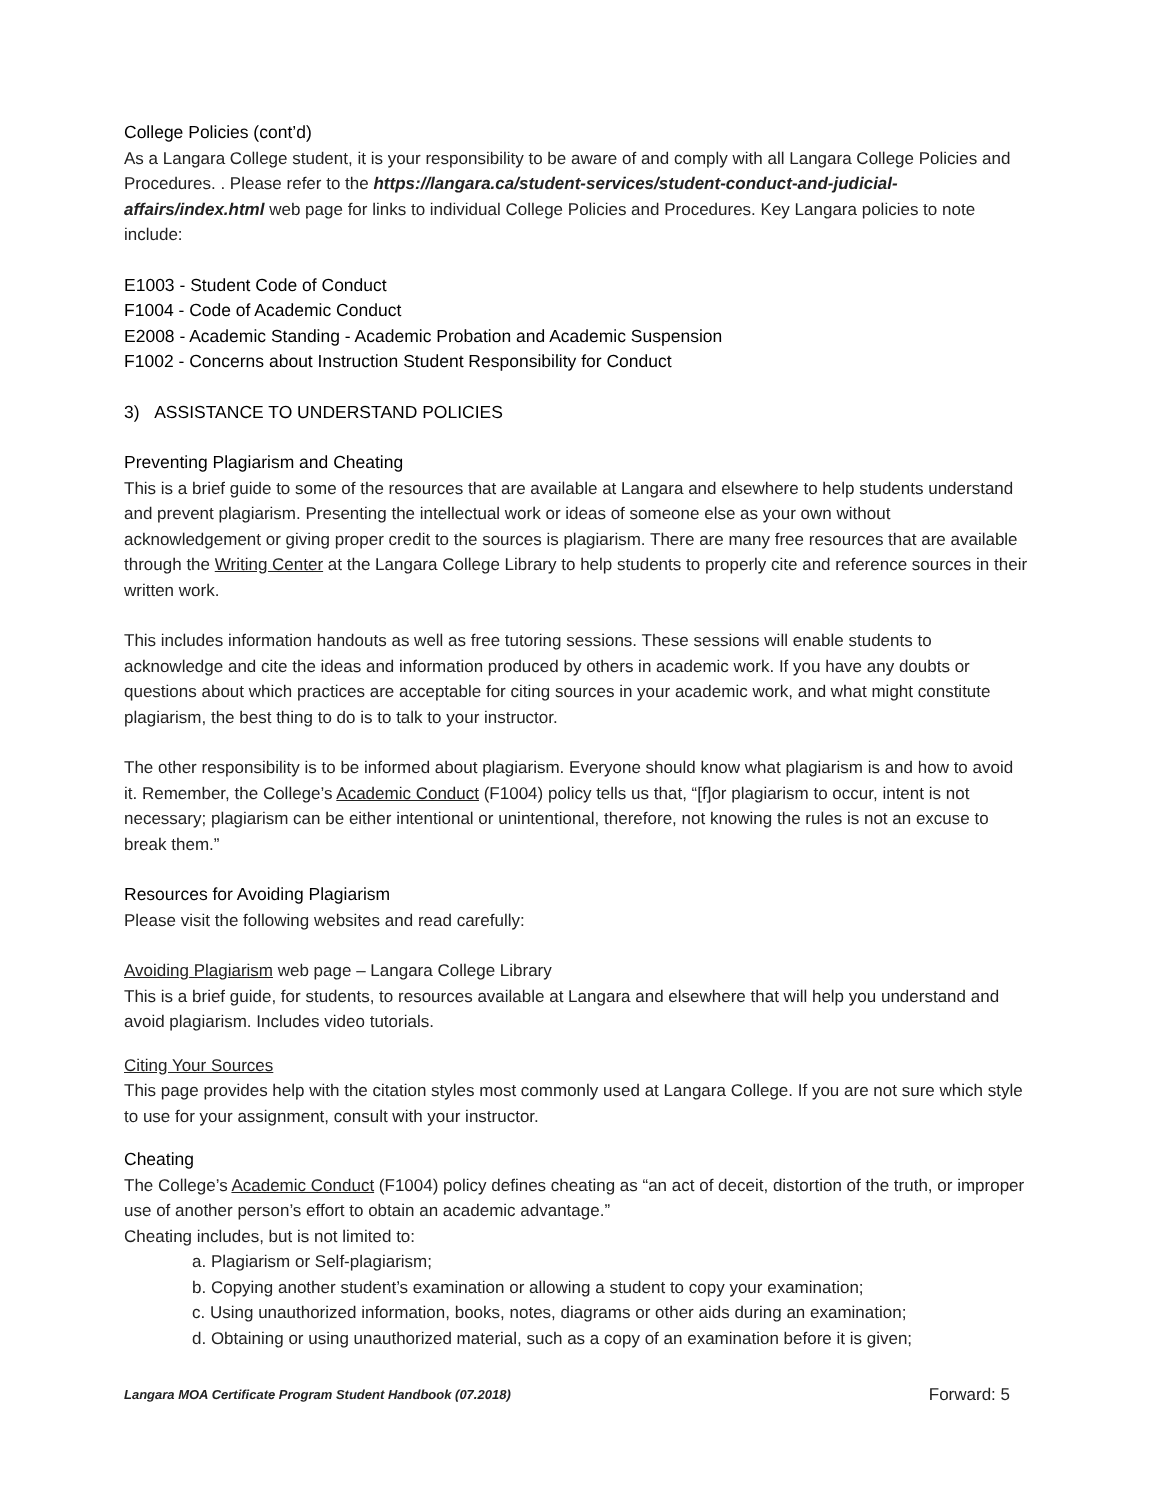College Policies (cont’d)
As a Langara College student, it is your responsibility to be aware of and comply with all Langara College Policies and Procedures. . Please refer to the https://langara.ca/student-services/student-conduct-and-judicial-affairs/index.html web page for links to individual College Policies and Procedures. Key Langara policies to note include:
E1003 - Student Code of Conduct
F1004 - Code of Academic Conduct
E2008 - Academic Standing - Academic Probation and Academic Suspension
F1002 - Concerns about Instruction Student Responsibility for Conduct
3) ASSISTANCE TO UNDERSTAND POLICIES
Preventing Plagiarism and Cheating
This is a brief guide to some of the resources that are available at Langara and elsewhere to help students understand and prevent plagiarism. Presenting the intellectual work or ideas of someone else as your own without acknowledgement or giving proper credit to the sources is plagiarism. There are many free resources that are available through the Writing Center at the Langara College Library to help students to properly cite and reference sources in their written work.
This includes information handouts as well as free tutoring sessions. These sessions will enable students to acknowledge and cite the ideas and information produced by others in academic work. If you have any doubts or questions about which practices are acceptable for citing sources in your academic work, and what might constitute plagiarism, the best thing to do is to talk to your instructor.
The other responsibility is to be informed about plagiarism. Everyone should know what plagiarism is and how to avoid it. Remember, the College’s Academic Conduct (F1004) policy tells us that, “[f]or plagiarism to occur, intent is not necessary; plagiarism can be either intentional or unintentional, therefore, not knowing the rules is not an excuse to break them.”
Resources for Avoiding Plagiarism
Please visit the following websites and read carefully:
Avoiding Plagiarism web page – Langara College Library
This is a brief guide, for students, to resources available at Langara and elsewhere that will help you understand and avoid plagiarism. Includes video tutorials.
Citing Your Sources
This page provides help with the citation styles most commonly used at Langara College. If you are not sure which style to use for your assignment, consult with your instructor.
Cheating
The College’s Academic Conduct (F1004) policy defines cheating as “an act of deceit, distortion of the truth, or improper use of another person’s effort to obtain an academic advantage.”
Cheating includes, but is not limited to:
a. Plagiarism or Self-plagiarism;
b. Copying another student’s examination or allowing a student to copy your examination;
c. Using unauthorized information, books, notes, diagrams or other aids during an examination;
d. Obtaining or using unauthorized material, such as a copy of an examination before it is given;
Langara MOA Certificate Program Student Handbook (07.2018) Forward: 5